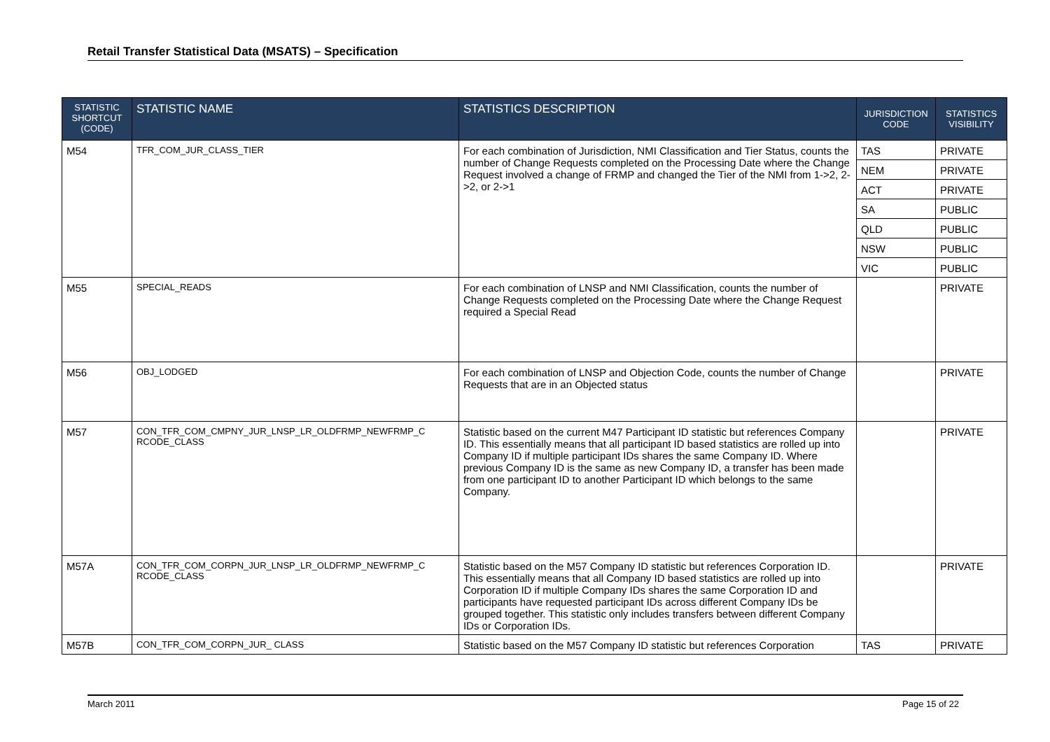Retail Transfer Statistical Data (MSATS) – Specification
| STATISTIC SHORTCUT (CODE) | STATISTIC NAME | STATISTICS DESCRIPTION | JURISDICTION CODE | STATISTICS VISIBILITY |
| --- | --- | --- | --- | --- |
| M54 | TFR_COM_JUR_CLASS_TIER | For each combination of Jurisdiction, NMI Classification and Tier Status, counts the number of Change Requests completed on the Processing Date where the Change Request involved a change of FRMP and changed the Tier of the NMI from 1->2, 2->2, or 2->1 | TAS | PRIVATE |
| | | | NEM | PRIVATE |
| | | | ACT | PRIVATE |
| | | | SA | PUBLIC |
| | | | QLD | PUBLIC |
| | | | NSW | PUBLIC |
| | | | VIC | PUBLIC |
| M55 | SPECIAL_READS | For each combination of LNSP and NMI Classification, counts the number of Change Requests completed on the Processing Date where the Change Request required a Special Read | | PRIVATE |
| M56 | OBJ_LODGED | For each combination of LNSP and Objection Code, counts the number of Change Requests that are in an Objected status | | PRIVATE |
| M57 | CON_TFR_COM_CMPNY_JUR_LNSP_LR_OLDFRMP_NEWFRMP_C RCODE_CLASS | Statistic based on the current M47 Participant ID statistic but references Company ID. This essentially means that all participant ID based statistics are rolled up into Company ID if multiple participant IDs shares the same Company ID. Where previous Company ID is the same as new Company ID, a transfer has been made from one participant ID to another Participant ID which belongs to the same Company. | | PRIVATE |
| M57A | CON_TFR_COM_CORPN_JUR_LNSP_LR_OLDFRMP_NEWFRMP_C RCODE_CLASS | Statistic based on the M57 Company ID statistic but references Corporation ID. This essentially means that all Company ID based statistics are rolled up into Corporation ID if multiple Company IDs shares the same Corporation ID and participants have requested participant IDs across different Company IDs be grouped together. This statistic only includes transfers between different Company IDs or Corporation IDs. | | PRIVATE |
| M57B | CON_TFR_COM_CORPN_JUR_ CLASS | Statistic based on the M57 Company ID statistic but references Corporation | TAS | PRIVATE |
March 2011 Page 15 of 22